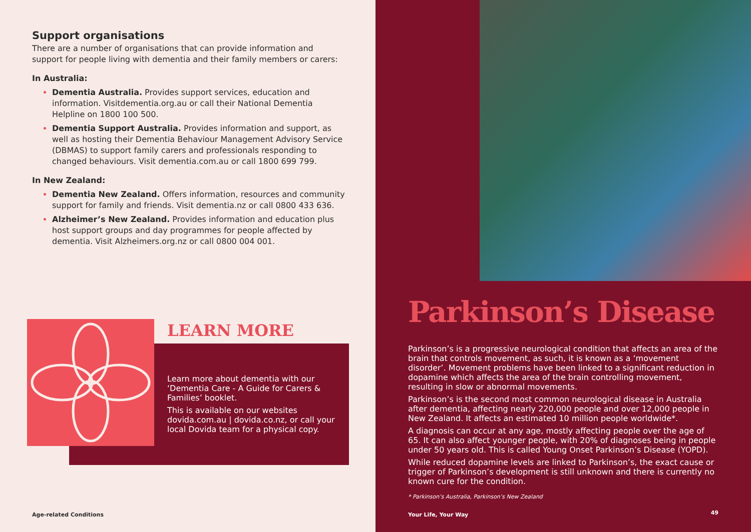Support organisations
There are a number of organisations that can provide information and support for people living with dementia and their family members or carers:
In Australia:
Dementia Australia. Provides support services, education and information. Visitdementia.org.au or call their National Dementia Helpline on 1800 100 500.
Dementia Support Australia. Provides information and support, as well as hosting their Dementia Behaviour Management Advisory Service (DBMAS) to support family carers and professionals responding to changed behaviours. Visit dementia.com.au or call 1800 699 799.
In New Zealand:
Dementia New Zealand. Offers information, resources and community support for family and friends. Visit dementia.nz or call 0800 433 636.
Alzheimer’s New Zealand. Provides information and education plus host support groups and day programmes for people affected by dementia. Visit Alzheimers.org.nz or call 0800 004 001.
LEARN MORE
Learn more about dementia with our ‘Dementia Care - A Guide for Carers & Families’ booklet.
This is available on our websites dovida.com.au | dovida.co.nz, or call your local Dovida team for a physical copy.
Age-related Conditions
Parkinson’s Disease
Parkinson’s is a progressive neurological condition that affects an area of the brain that controls movement, as such, it is known as a ‘movement disorder’. Movement problems have been linked to a significant reduction in dopamine which affects the area of the brain controlling movement, resulting in slow or abnormal movements.
Parkinson’s is the second most common neurological disease in Australia after dementia, affecting nearly 220,000 people and over 12,000 people in New Zealand. It affects an estimated 10 million people worldwide*.
A diagnosis can occur at any age, mostly affecting people over the age of 65. It can also affect younger people, with 20% of diagnoses being in people under 50 years old. This is called Young Onset Parkinson’s Disease (YOPD).
While reduced dopamine levels are linked to Parkinson’s, the exact cause or trigger of Parkinson’s development is still unknown and there is currently no known cure for the condition.
* Parkinson’s Australia, Parkinson’s New Zealand
Your Life, Your Way 49